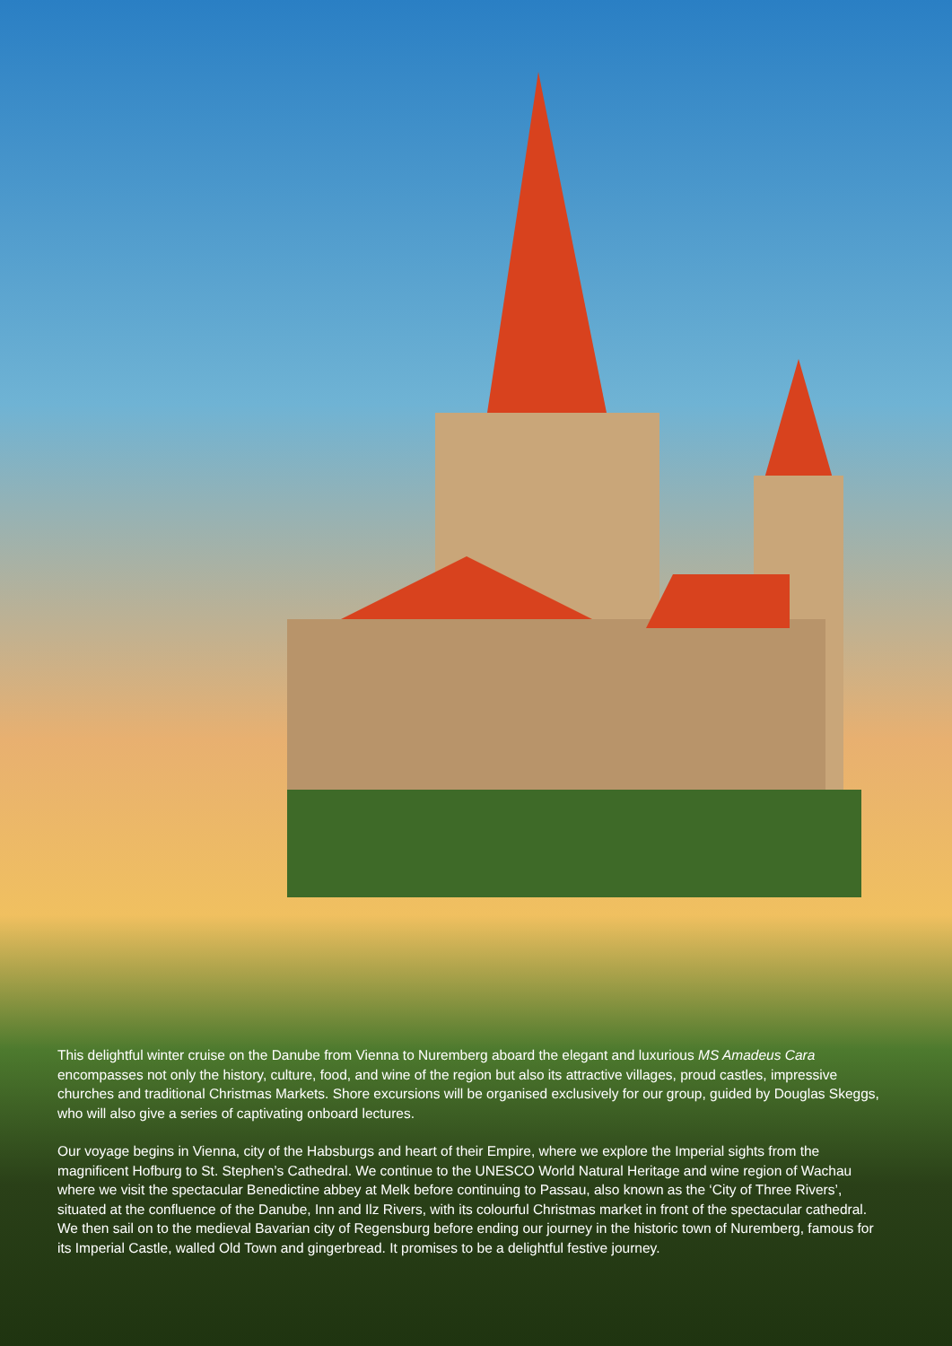This delightful winter cruise on the Danube from Vienna to Nuremberg aboard the elegant and luxurious MS Amadeus Cara encompasses not only the history, culture, food, and wine of the region but also its attractive villages, proud castles, impressive churches and traditional Christmas Markets. Shore excursions will be organised exclusively for our group, guided by Douglas Skeggs, who will also give a series of captivating onboard lectures.
Our voyage begins in Vienna, city of the Habsburgs and heart of their Empire, where we explore the Imperial sights from the magnificent Hofburg to St. Stephen’s Cathedral. We continue to the UNESCO World Natural Heritage and wine region of Wachau where we visit the spectacular Benedictine abbey at Melk before continuing to Passau, also known as the ‘City of Three Rivers’, situated at the confluence of the Danube, Inn and Ilz Rivers, with its colourful Christmas market in front of the spectacular cathedral. We then sail on to the medieval Bavarian city of Regensburg before ending our journey in the historic town of Nuremberg, famous for its Imperial Castle, walled Old Town and gingerbread. It promises to be a delightful festive journey.